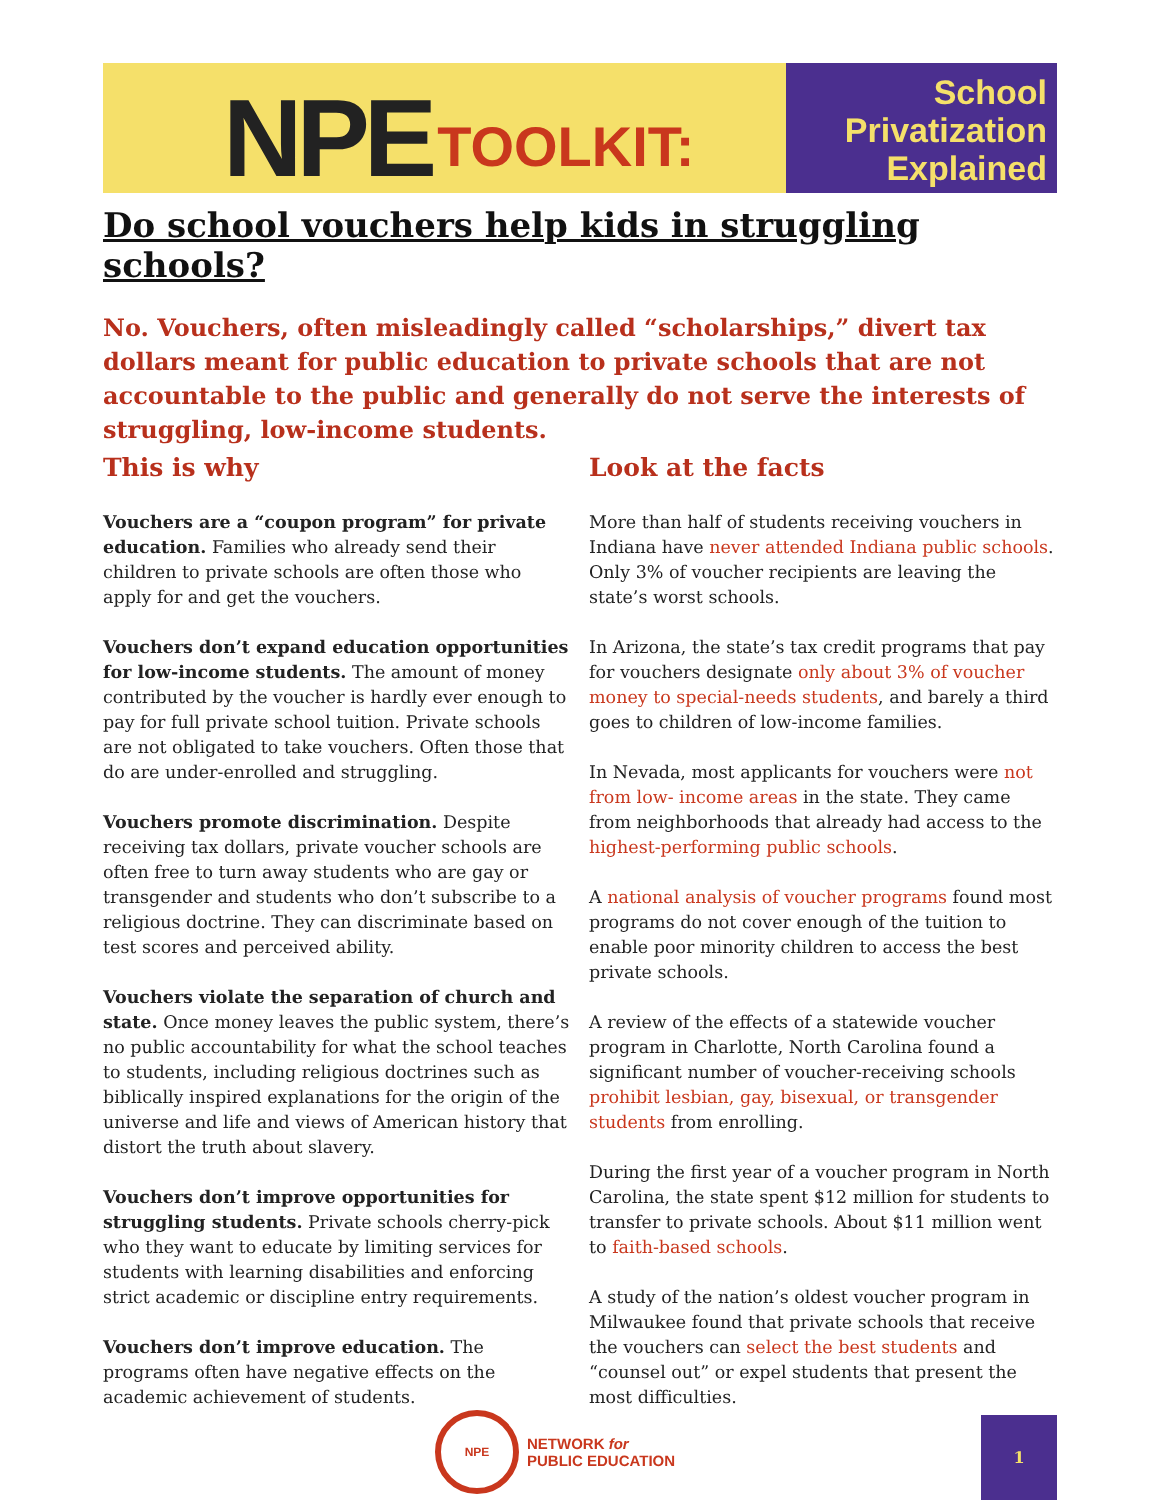NPE TOOLKIT:
School
Privatization
Explained
Do school vouchers help kids in struggling schools?
No. Vouchers, often misleadingly called “scholarships,” divert tax dollars meant for public education to private schools that are not accountable to the public and generally do not serve the interests of struggling, low-income students.
This is why
Vouchers are a “coupon program” for private education. Families who already send their children to private schools are often those who apply for and get the vouchers.
Vouchers don’t expand education opportunities for low-income students. The amount of money contributed by the voucher is hardly ever enough to pay for full private school tuition. Private schools are not obligated to take vouchers. Often those that do are under-enrolled and struggling.
Vouchers promote discrimination. Despite receiving tax dollars, private voucher schools are often free to turn away students who are gay or transgender and students who don’t subscribe to a religious doctrine. They can discriminate based on test scores and perceived ability.
Vouchers violate the separation of church and state. Once money leaves the public system, there’s no public accountability for what the school teaches to students, including religious doctrines such as biblically inspired explanations for the origin of the universe and life and views of American history that distort the truth about slavery.
Vouchers don’t improve opportunities for struggling students. Private schools cherry-pick who they want to educate by limiting services for students with learning disabilities and enforcing strict academic or discipline entry requirements.
Vouchers don’t improve education. The programs often have negative effects on the academic achievement of students.
Look at the facts
More than half of students receiving vouchers in Indiana have never attended Indiana public schools. Only 3% of voucher recipients are leaving the state’s worst schools.
In Arizona, the state’s tax credit programs that pay for vouchers designate only about 3% of voucher money to special-needs students, and barely a third goes to children of low-income families.
In Nevada, most applicants for vouchers were not from low- income areas in the state. They came from neighborhoods that already had access to the highest-performing public schools.
A national analysis of voucher programs found most programs do not cover enough of the tuition to enable poor minority children to access the best private schools.
A review of the effects of a statewide voucher program in Charlotte, North Carolina found a significant number of voucher-receiving schools prohibit lesbian, gay, bisexual, or transgender students from enrolling.
During the first year of a voucher program in North Carolina, the state spent $12 million for students to transfer to private schools. About $11 million went to faith-based schools.
A study of the nation’s oldest voucher program in Milwaukee found that private schools that receive the vouchers can select the best students and “counsel out” or expel students that present the most difficulties.
NPE
NETWORK for
PUBLIC EDUCATION
1